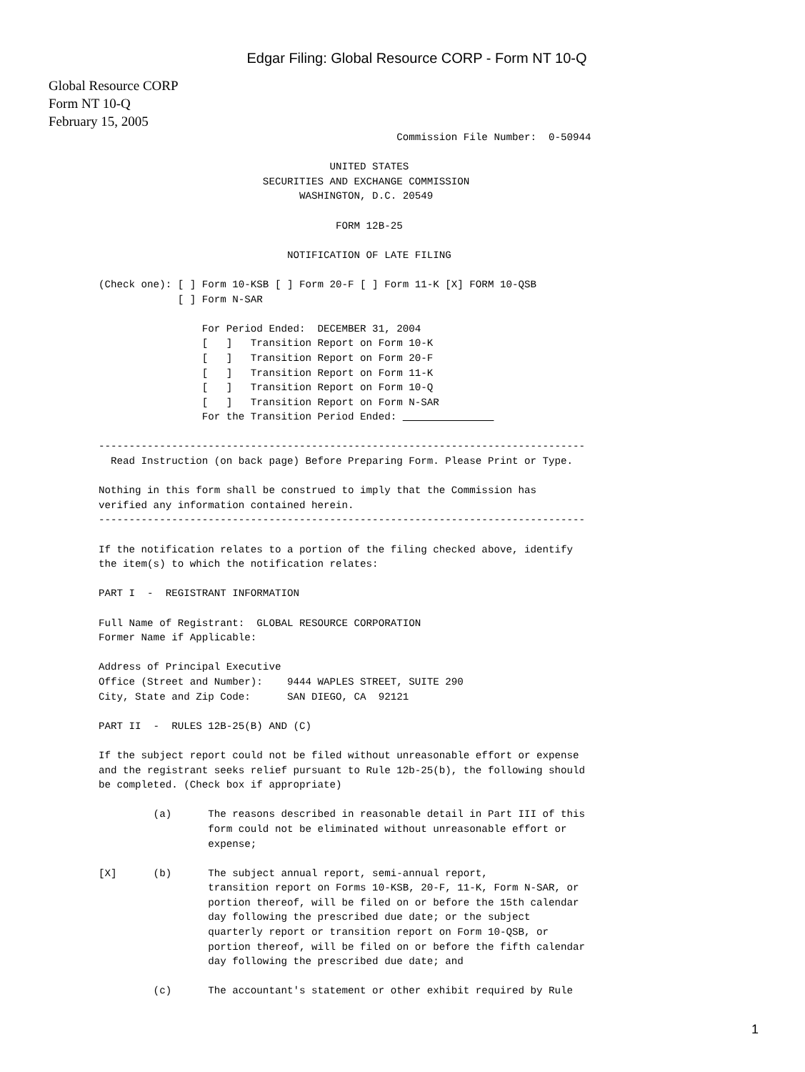Edgar Filing: Global Resource CORP - Form NT 10-Q
Global Resource CORP
Form NT 10-Q
February 15, 2005
                                                 Commission File Number:  0-50944

                                      UNITED STATES
                           SECURITIES AND EXCHANGE COMMISSION
                                 WASHINGTON, D.C. 20549

                                       FORM 12B-25

                               NOTIFICATION OF LATE FILING

(Check one): [ ] Form 10-KSB [ ] Form 20-F [ ] Form 11-K [X] FORM 10-QSB
             [ ] Form N-SAR

                 For Period Ended:  DECEMBER 31, 2004
                 [   ]   Transition Report on Form 10-K
                 [   ]   Transition Report on Form 20-F
                 [   ]   Transition Report on Form 11-K
                 [   ]   Transition Report on Form 10-Q
                 [   ]   Transition Report on Form N-SAR
                 For the Transition Period Ended:                

--------------------------------------------------------------------------------
  Read Instruction (on back page) Before Preparing Form. Please Print or Type.

Nothing in this form shall be construed to imply that the Commission has
verified any information contained herein.
--------------------------------------------------------------------------------

If the notification relates to a portion of the filing checked above, identify
the item(s) to which the notification relates:

PART I  -  REGISTRANT INFORMATION

Full Name of Registrant:  GLOBAL RESOURCE CORPORATION
Former Name if Applicable:

Address of Principal Executive
Office (Street and Number):    9444 WAPLES STREET, SUITE 290
City, State and Zip Code:      SAN DIEGO, CA  92121

PART II  -  RULES 12B-25(B) AND (C)

If the subject report could not be filed without unreasonable effort or expense
and the registrant seeks relief pursuant to Rule 12b-25(b), the following should
be completed. (Check box if appropriate)

         (a)      The reasons described in reasonable detail in Part III of this
                  form could not be eliminated without unreasonable effort or
                  expense;

[X]      (b)      The subject annual report, semi-annual report,
                  transition report on Forms 10-KSB, 20-F, 11-K, Form N-SAR, or
                  portion thereof, will be filed on or before the 15th calendar
                  day following the prescribed due date; or the subject
                  quarterly report or transition report on Form 10-QSB, or
                  portion thereof, will be filed on or before the fifth calendar
                  day following the prescribed due date; and

         (c)      The accountant's statement or other exhibit required by Rule
1